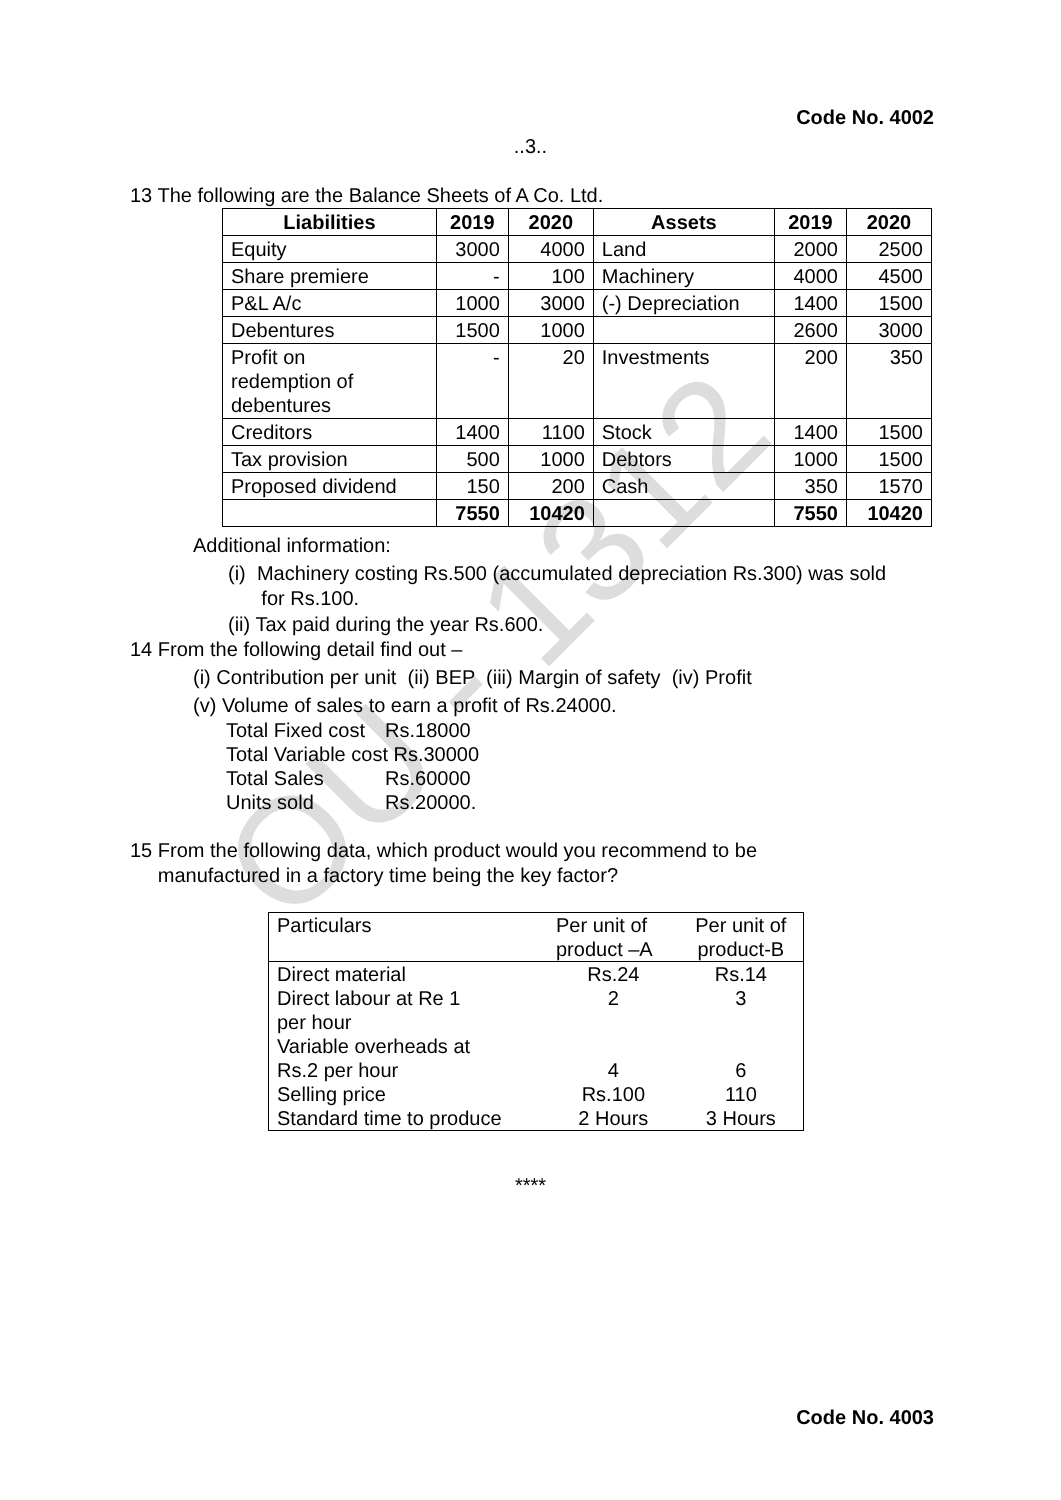OU - 1312
Code No. 4002
..3..
13 The following are the Balance Sheets of A Co. Ltd.
| Liabilities | 2019 | 2020 | Assets | 2019 | 2020 |
| --- | --- | --- | --- | --- | --- |
| Equity | 3000 | 4000 | Land | 2000 | 2500 |
| Share premiere | - | 100 | Machinery | 4000 | 4500 |
| P&L A/c | 1000 | 3000 | (-) Depreciation | 1400 | 1500 |
| Debentures | 1500 | 1000 | | 2600 | 3000 |
| Profit on redemption of debentures | - | 20 | Investments | 200 | 350 |
| Creditors | 1400 | 1100 | Stock | 1400 | 1500 |
| Tax provision | 500 | 1000 | Debtors | 1000 | 1500 |
| Proposed dividend | 150 | 200 | Cash | 350 | 1570 |
| | 7550 | 10420 | | 7550 | 10420 |
Additional information:
(i) Machinery costing Rs.500 (accumulated depreciation Rs.300) was sold
for Rs.100.
(ii) Tax paid during the year Rs.600.
14 From the following detail find out –
(i) Contribution per unit (ii) BEP (iii) Margin of safety (iv) Profit
(v) Volume of sales to earn a profit of Rs.24000.
| Total Fixed cost | Rs.18000 |
| Total Variable cost Rs.30000 | |
| Total Sales | Rs.60000 |
| Units sold | Rs.20000. |
15 From the following data, which product would you recommend to be
manufactured in a factory time being the key factor?
| Particulars | Per unit of product –A | Per unit of product-B |
| Direct material | Rs.24 | Rs.14 |
| Direct labour at Re 1 per hour | 2 | 3 |
| Variable overheads at Rs.2 per hour | 4 | 6 |
| Selling price | Rs.100 | 110 |
| Standard time to produce | 2 Hours | 3 Hours |
****
Code No. 4003